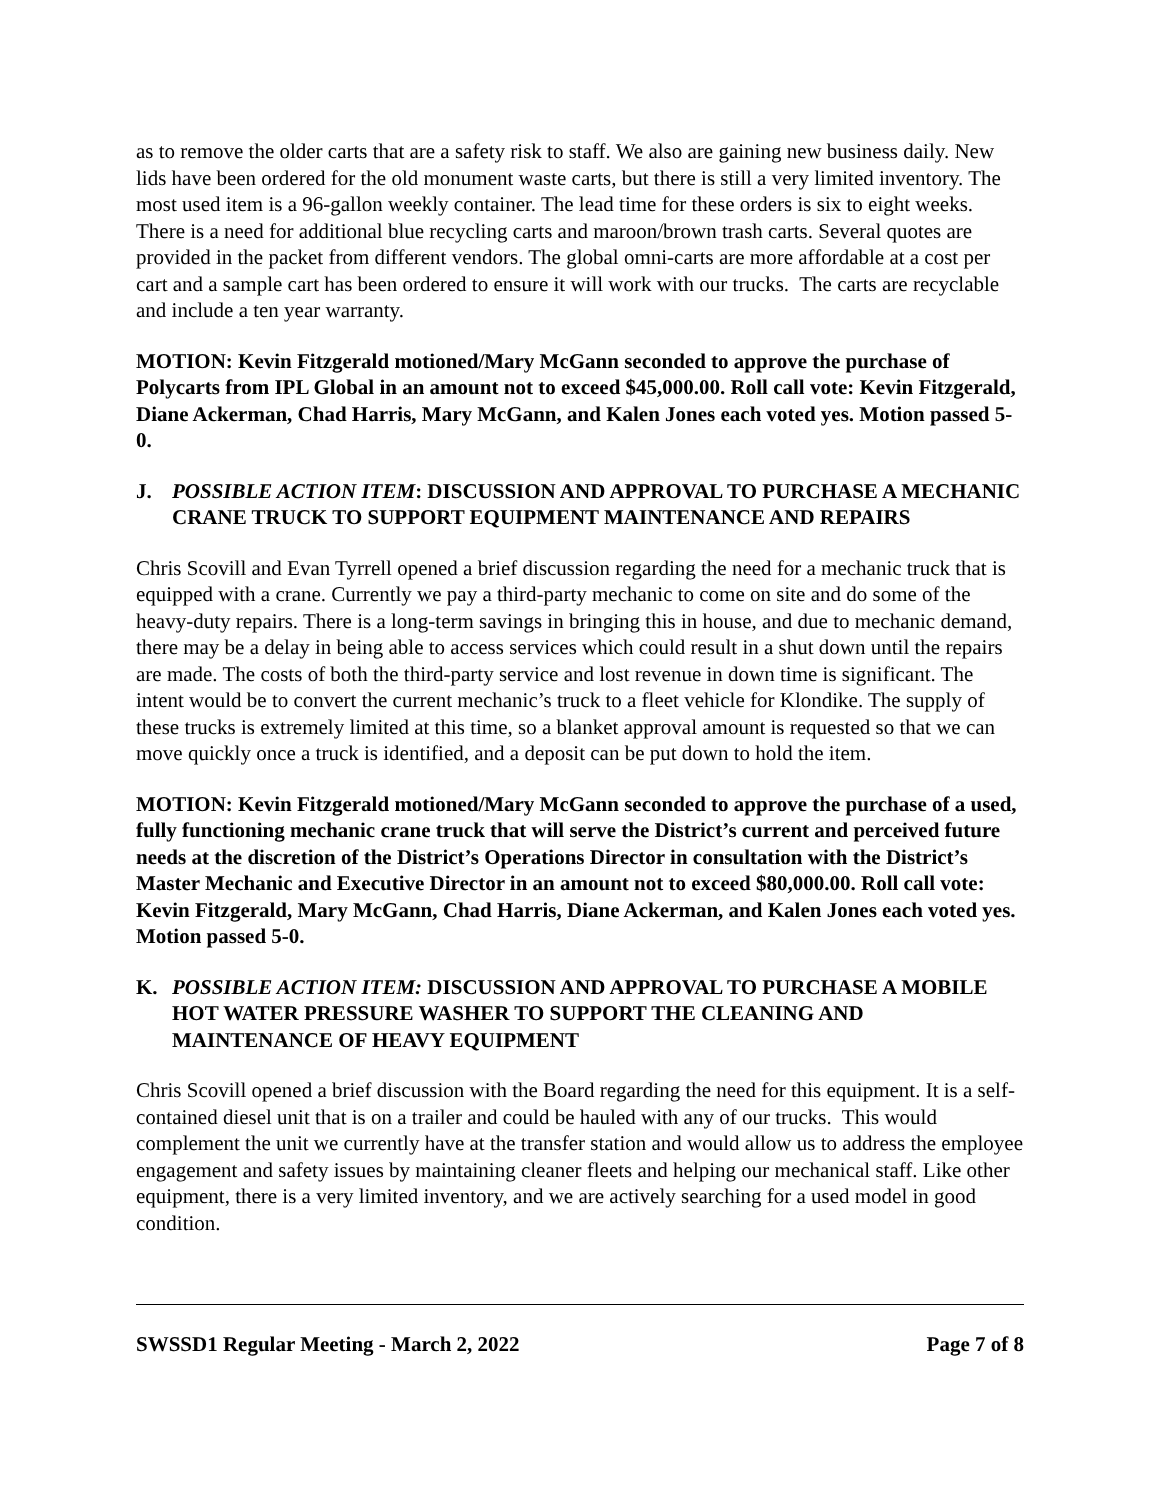as to remove the older carts that are a safety risk to staff. We also are gaining new business daily. New lids have been ordered for the old monument waste carts, but there is still a very limited inventory. The most used item is a 96-gallon weekly container. The lead time for these orders is six to eight weeks. There is a need for additional blue recycling carts and maroon/brown trash carts. Several quotes are provided in the packet from different vendors. The global omni-carts are more affordable at a cost per cart and a sample cart has been ordered to ensure it will work with our trucks. The carts are recyclable and include a ten year warranty.
MOTION: Kevin Fitzgerald motioned/Mary McGann seconded to approve the purchase of Polycarts from IPL Global in an amount not to exceed $45,000.00. Roll call vote: Kevin Fitzgerald, Diane Ackerman, Chad Harris, Mary McGann, and Kalen Jones each voted yes. Motion passed 5-0.
J. POSSIBLE ACTION ITEM: DISCUSSION AND APPROVAL TO PURCHASE A MECHANIC CRANE TRUCK TO SUPPORT EQUIPMENT MAINTENANCE AND REPAIRS
Chris Scovill and Evan Tyrrell opened a brief discussion regarding the need for a mechanic truck that is equipped with a crane. Currently we pay a third-party mechanic to come on site and do some of the heavy-duty repairs. There is a long-term savings in bringing this in house, and due to mechanic demand, there may be a delay in being able to access services which could result in a shut down until the repairs are made. The costs of both the third-party service and lost revenue in down time is significant. The intent would be to convert the current mechanic’s truck to a fleet vehicle for Klondike. The supply of these trucks is extremely limited at this time, so a blanket approval amount is requested so that we can move quickly once a truck is identified, and a deposit can be put down to hold the item.
MOTION: Kevin Fitzgerald motioned/Mary McGann seconded to approve the purchase of a used, fully functioning mechanic crane truck that will serve the District’s current and perceived future needs at the discretion of the District’s Operations Director in consultation with the District’s Master Mechanic and Executive Director in an amount not to exceed $80,000.00. Roll call vote: Kevin Fitzgerald, Mary McGann, Chad Harris, Diane Ackerman, and Kalen Jones each voted yes. Motion passed 5-0.
K. POSSIBLE ACTION ITEM: DISCUSSION AND APPROVAL TO PURCHASE A MOBILE HOT WATER PRESSURE WASHER TO SUPPORT THE CLEANING AND MAINTENANCE OF HEAVY EQUIPMENT
Chris Scovill opened a brief discussion with the Board regarding the need for this equipment. It is a self-contained diesel unit that is on a trailer and could be hauled with any of our trucks. This would complement the unit we currently have at the transfer station and would allow us to address the employee engagement and safety issues by maintaining cleaner fleets and helping our mechanical staff. Like other equipment, there is a very limited inventory, and we are actively searching for a used model in good condition.
SWSSD1 Regular Meeting - March 2, 2022 Page 7 of 8